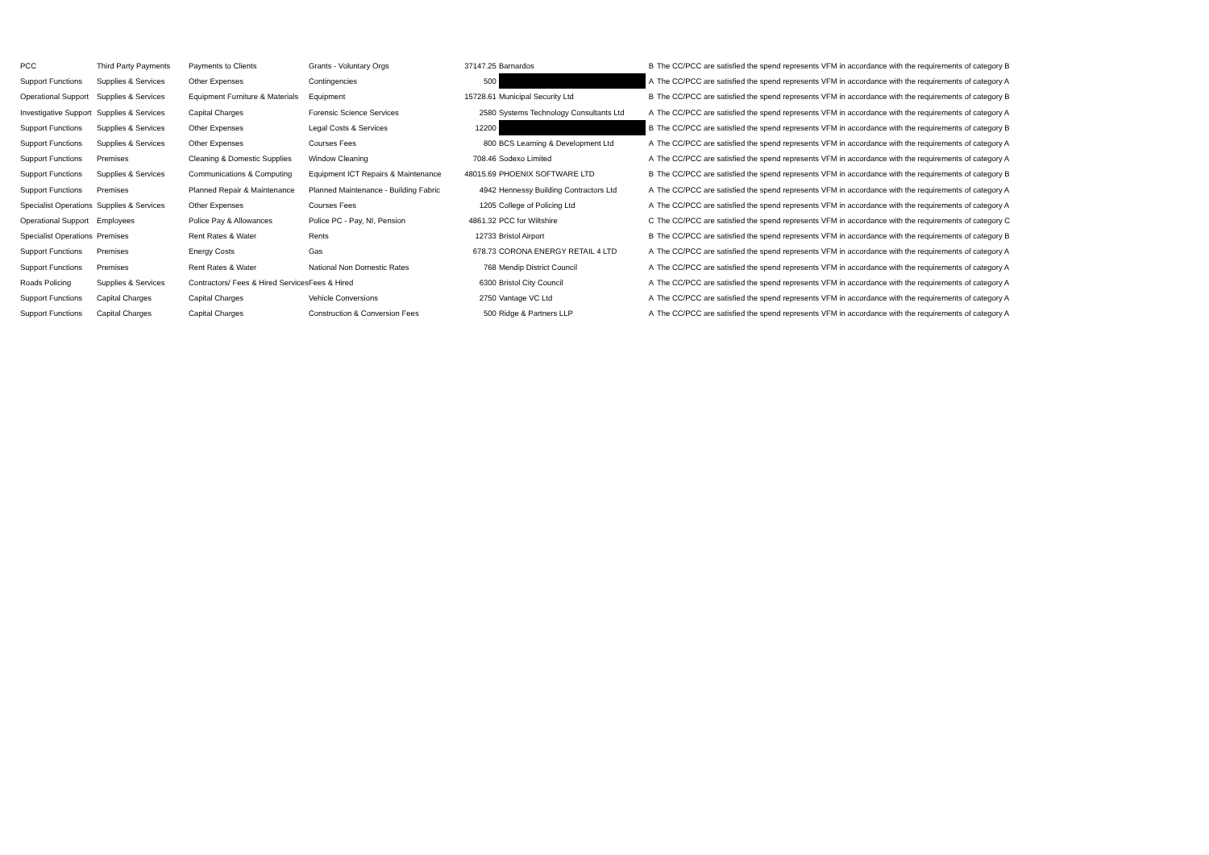| PCC | Third Party Payments | Payments to Clients | Grants - Voluntary Orgs | 37147.25 | Barnardos | B | The CC/PCC are satisfied the spend represents VFM in accordance with the requirements of category B |
| Support Functions | Supplies & Services | Other Expenses | Contingencies | 500 | | A | The CC/PCC are satisfied the spend represents VFM in accordance with the requirements of category A |
| Operational Support | Supplies & Services | Equipment Furniture & Materials | Equipment | 15728.61 | Municipal Security Ltd | B | The CC/PCC are satisfied the spend represents VFM in accordance with the requirements of category B |
| Investigative Support | Supplies & Services | Capital Charges | Forensic Science Services | 2580 | Systems Technology Consultants Ltd | A | The CC/PCC are satisfied the spend represents VFM in accordance with the requirements of category A |
| Support Functions | Supplies & Services | Other Expenses | Legal Costs & Services | 12200 | | B | The CC/PCC are satisfied the spend represents VFM in accordance with the requirements of category B |
| Support Functions | Supplies & Services | Other Expenses | Courses Fees | 800 | BCS Learning & Development Ltd | A | The CC/PCC are satisfied the spend represents VFM in accordance with the requirements of category A |
| Support Functions | Premises | Cleaning & Domestic Supplies | Window Cleaning | 708.46 | Sodexo Limited | A | The CC/PCC are satisfied the spend represents VFM in accordance with the requirements of category A |
| Support Functions | Supplies & Services | Communications & Computing | Equipment ICT Repairs & Maintenance | 48015.69 | PHOENIX SOFTWARE LTD | B | The CC/PCC are satisfied the spend represents VFM in accordance with the requirements of category B |
| Support Functions | Premises | Planned Repair & Maintenance | Planned Maintenance - Building Fabric | 4942 | Hennessy Building Contractors Ltd | A | The CC/PCC are satisfied the spend represents VFM in accordance with the requirements of category A |
| Specialist Operations | Supplies & Services | Other Expenses | Courses Fees | 1205 | College of Policing Ltd | A | The CC/PCC are satisfied the spend represents VFM in accordance with the requirements of category A |
| Operational Support | Employees | Police Pay & Allowances | Police PC - Pay, NI, Pension | 4861.32 | PCC for Wiltshire | C | The CC/PCC are satisfied the spend represents VFM in accordance with the requirements of category C |
| Specialist Operations | Premises | Rent Rates & Water | Rents | 12733 | Bristol Airport | B | The CC/PCC are satisfied the spend represents VFM in accordance with the requirements of category B |
| Support Functions | Premises | Energy Costs | Gas | 678.73 | CORONA ENERGY RETAIL 4 LTD | A | The CC/PCC are satisfied the spend represents VFM in accordance with the requirements of category A |
| Support Functions | Premises | Rent Rates & Water | National Non Domestic Rates | 768 | Mendip District Council | A | The CC/PCC are satisfied the spend represents VFM in accordance with the requirements of category A |
| Roads Policing | Supplies & Services | Contractors/ Fees & Hired Services | Fees & Hired | 6300 | Bristol City Council | A | The CC/PCC are satisfied the spend represents VFM in accordance with the requirements of category A |
| Support Functions | Capital Charges | Capital Charges | Vehicle Conversions | 2750 | Vantage VC Ltd | A | The CC/PCC are satisfied the spend represents VFM in accordance with the requirements of category A |
| Support Functions | Capital Charges | Capital Charges | Construction & Conversion Fees | 500 | Ridge & Partners LLP | A | The CC/PCC are satisfied the spend represents VFM in accordance with the requirements of category A |